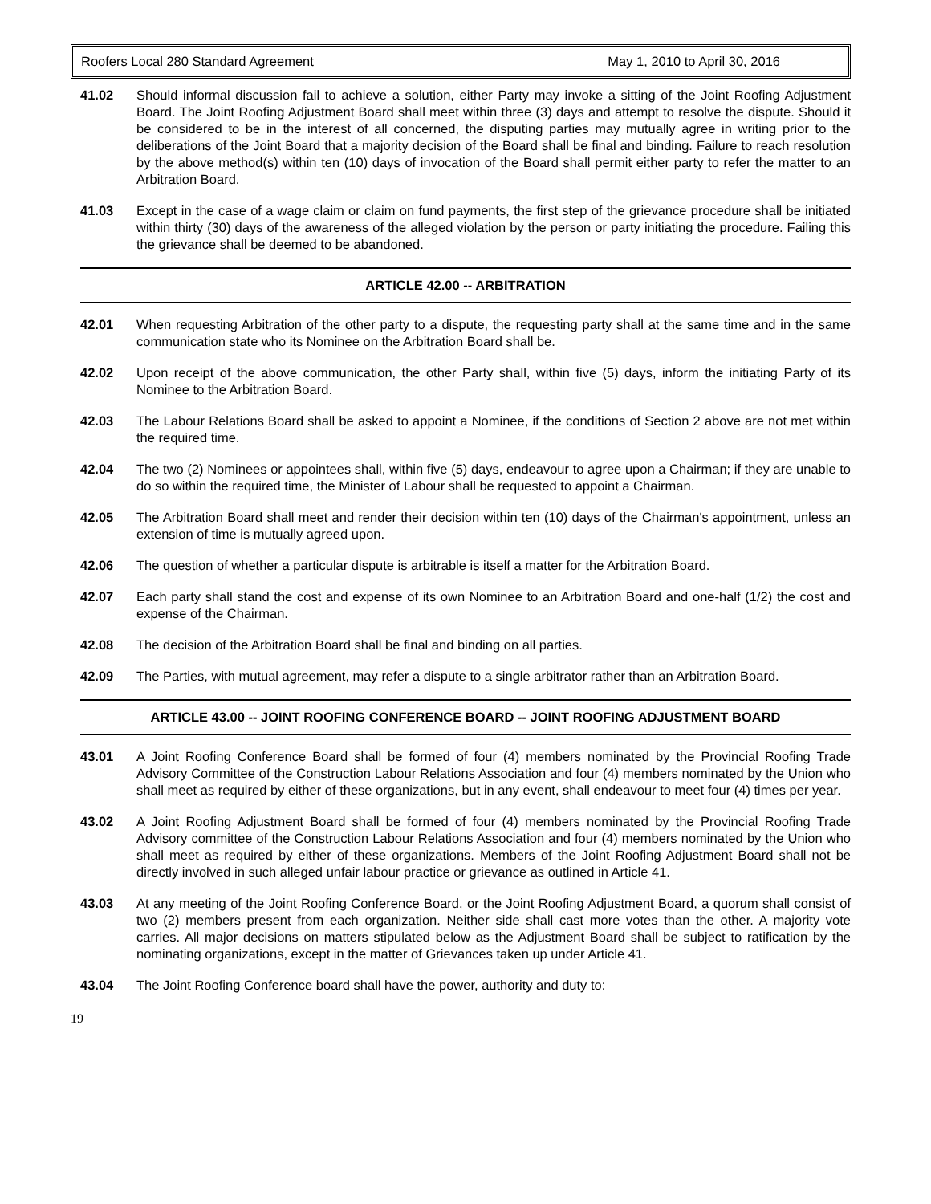Roofers Local 280 Standard Agreement May 1, 2010 to April 30, 2016
41.02 Should informal discussion fail to achieve a solution, either Party may invoke a sitting of the Joint Roofing Adjustment Board. The Joint Roofing Adjustment Board shall meet within three (3) days and attempt to resolve the dispute. Should it be considered to be in the interest of all concerned, the disputing parties may mutually agree in writing prior to the deliberations of the Joint Board that a majority decision of the Board shall be final and binding. Failure to reach resolution by the above method(s) within ten (10) days of invocation of the Board shall permit either party to refer the matter to an Arbitration Board.
41.03 Except in the case of a wage claim or claim on fund payments, the first step of the grievance procedure shall be initiated within thirty (30) days of the awareness of the alleged violation by the person or party initiating the procedure. Failing this the grievance shall be deemed to be abandoned.
ARTICLE 42.00 -- ARBITRATION
42.01 When requesting Arbitration of the other party to a dispute, the requesting party shall at the same time and in the same communication state who its Nominee on the Arbitration Board shall be.
42.02 Upon receipt of the above communication, the other Party shall, within five (5) days, inform the initiating Party of its Nominee to the Arbitration Board.
42.03 The Labour Relations Board shall be asked to appoint a Nominee, if the conditions of Section 2 above are not met within the required time.
42.04 The two (2) Nominees or appointees shall, within five (5) days, endeavour to agree upon a Chairman; if they are unable to do so within the required time, the Minister of Labour shall be requested to appoint a Chairman.
42.05 The Arbitration Board shall meet and render their decision within ten (10) days of the Chairman's appointment, unless an extension of time is mutually agreed upon.
42.06 The question of whether a particular dispute is arbitrable is itself a matter for the Arbitration Board.
42.07 Each party shall stand the cost and expense of its own Nominee to an Arbitration Board and one-half (1/2) the cost and expense of the Chairman.
42.08 The decision of the Arbitration Board shall be final and binding on all parties.
42.09 The Parties, with mutual agreement, may refer a dispute to a single arbitrator rather than an Arbitration Board.
ARTICLE 43.00 -- JOINT ROOFING CONFERENCE BOARD -- JOINT ROOFING ADJUSTMENT BOARD
43.01 A Joint Roofing Conference Board shall be formed of four (4) members nominated by the Provincial Roofing Trade Advisory Committee of the Construction Labour Relations Association and four (4) members nominated by the Union who shall meet as required by either of these organizations, but in any event, shall endeavour to meet four (4) times per year.
43.02 A Joint Roofing Adjustment Board shall be formed of four (4) members nominated by the Provincial Roofing Trade Advisory committee of the Construction Labour Relations Association and four (4) members nominated by the Union who shall meet as required by either of these organizations. Members of the Joint Roofing Adjustment Board shall not be directly involved in such alleged unfair labour practice or grievance as outlined in Article 41.
43.03 At any meeting of the Joint Roofing Conference Board, or the Joint Roofing Adjustment Board, a quorum shall consist of two (2) members present from each organization. Neither side shall cast more votes than the other. A majority vote carries. All major decisions on matters stipulated below as the Adjustment Board shall be subject to ratification by the nominating organizations, except in the matter of Grievances taken up under Article 41.
43.04 The Joint Roofing Conference board shall have the power, authority and duty to:
19